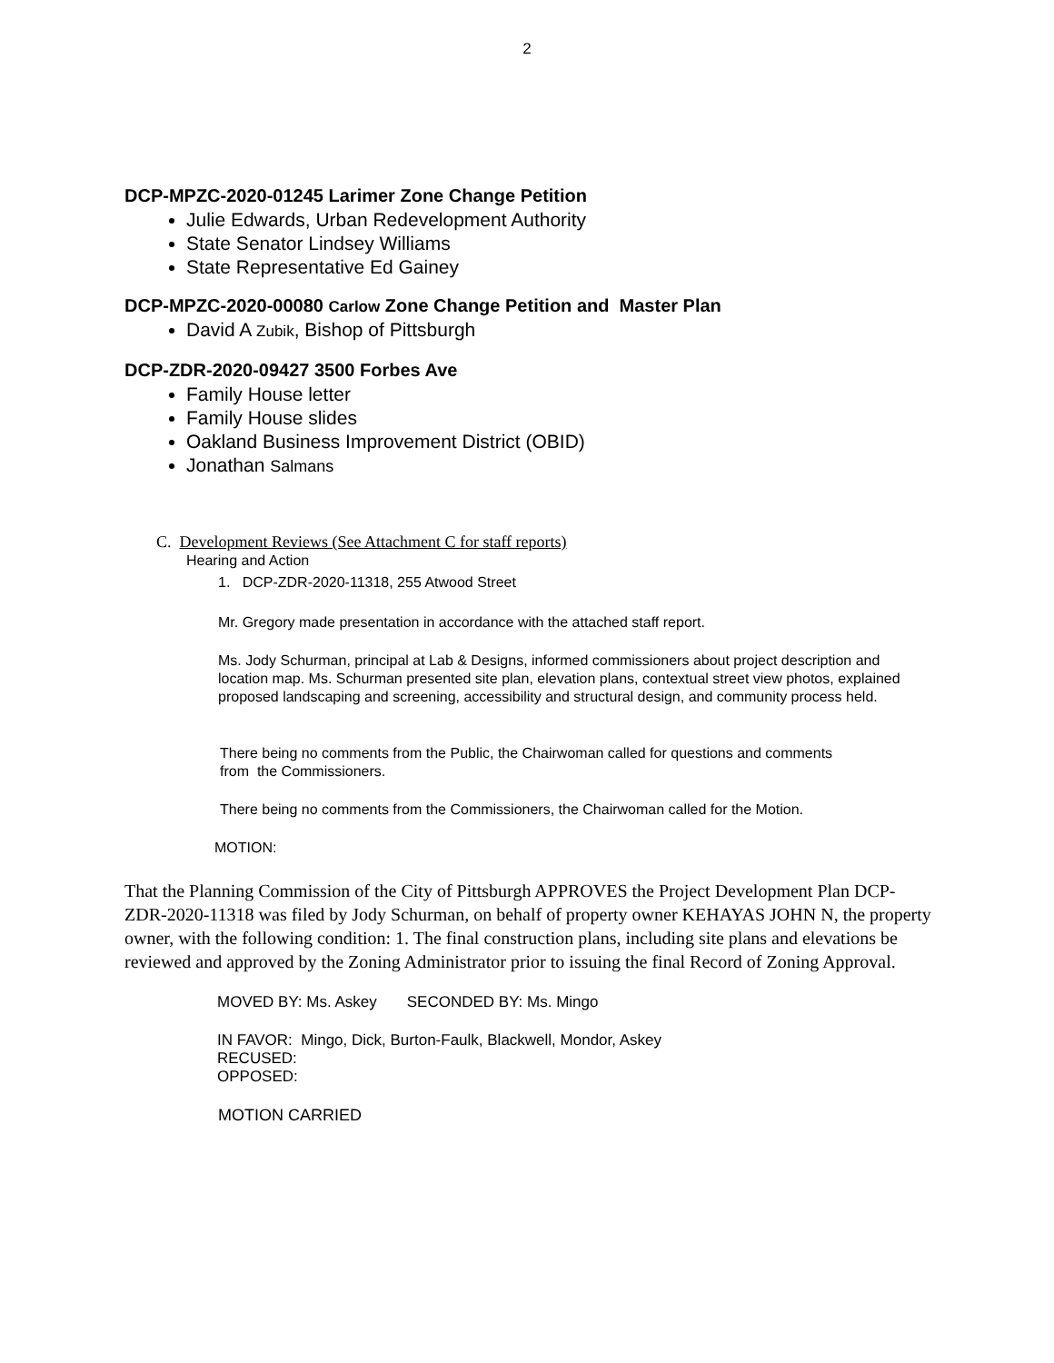2
DCP-MPZC-2020-01245 Larimer Zone Change Petition
Julie Edwards, Urban Redevelopment Authority
State Senator Lindsey Williams
State Representative Ed Gainey
DCP-MPZC-2020-00080 Carlow Zone Change Petition and Master Plan
David A Zubik, Bishop of Pittsburgh
DCP-ZDR-2020-09427 3500 Forbes Ave
Family House letter
Family House slides
Oakland Business Improvement District (OBID)
Jonathan Salmans
C. Development Reviews (See Attachment C for staff reports)
Hearing and Action
1. DCP-ZDR-2020-11318, 255 Atwood Street
Mr. Gregory made presentation in accordance with the attached staff report.
Ms. Jody Schurman, principal at Lab & Designs, informed commissioners about project description and location map. Ms. Schurman presented site plan, elevation plans, contextual street view photos, explained proposed landscaping and screening, accessibility and structural design, and community process held.
There being no comments from the Public, the Chairwoman called for questions and comments from the Commissioners.
There being no comments from the Commissioners, the Chairwoman called for the Motion.
MOTION:
That the Planning Commission of the City of Pittsburgh APPROVES the Project Development Plan DCP-ZDR-2020-11318 was filed by Jody Schurman, on behalf of property owner KEHAYAS JOHN N, the property owner, with the following condition: 1. The final construction plans, including site plans and elevations be reviewed and approved by the Zoning Administrator prior to issuing the final Record of Zoning Approval.
MOVED BY: Ms. Askey SECONDED BY: Ms. Mingo
IN FAVOR: Mingo, Dick, Burton-Faulk, Blackwell, Mondor, Askey
RECUSED:
OPPOSED:
MOTION CARRIED